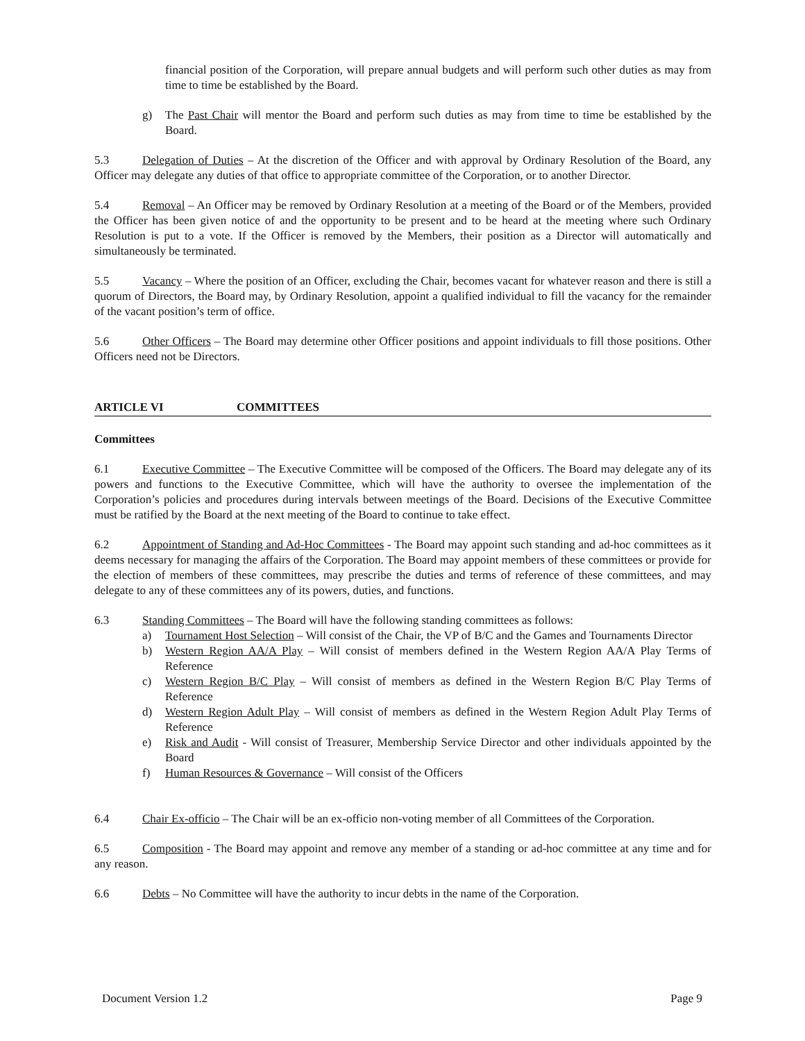financial position of the Corporation, will prepare annual budgets and will perform such other duties as may from time to time be established by the Board.
g) The Past Chair will mentor the Board and perform such duties as may from time to time be established by the Board.
5.3 Delegation of Duties – At the discretion of the Officer and with approval by Ordinary Resolution of the Board, any Officer may delegate any duties of that office to appropriate committee of the Corporation, or to another Director.
5.4 Removal – An Officer may be removed by Ordinary Resolution at a meeting of the Board or of the Members, provided the Officer has been given notice of and the opportunity to be present and to be heard at the meeting where such Ordinary Resolution is put to a vote. If the Officer is removed by the Members, their position as a Director will automatically and simultaneously be terminated.
5.5 Vacancy – Where the position of an Officer, excluding the Chair, becomes vacant for whatever reason and there is still a quorum of Directors, the Board may, by Ordinary Resolution, appoint a qualified individual to fill the vacancy for the remainder of the vacant position’s term of office.
5.6 Other Officers – The Board may determine other Officer positions and appoint individuals to fill those positions. Other Officers need not be Directors.
ARTICLE VI COMMITTEES
Committees
6.1 Executive Committee – The Executive Committee will be composed of the Officers. The Board may delegate any of its powers and functions to the Executive Committee, which will have the authority to oversee the implementation of the Corporation’s policies and procedures during intervals between meetings of the Board. Decisions of the Executive Committee must be ratified by the Board at the next meeting of the Board to continue to take effect.
6.2 Appointment of Standing and Ad-Hoc Committees - The Board may appoint such standing and ad-hoc committees as it deems necessary for managing the affairs of the Corporation. The Board may appoint members of these committees or provide for the election of members of these committees, may prescribe the duties and terms of reference of these committees, and may delegate to any of these committees any of its powers, duties, and functions.
6.3 Standing Committees – The Board will have the following standing committees as follows:
a) Tournament Host Selection – Will consist of the Chair, the VP of B/C and the Games and Tournaments Director
b) Western Region AA/A Play – Will consist of members defined in the Western Region AA/A Play Terms of Reference
c) Western Region B/C Play – Will consist of members as defined in the Western Region B/C Play Terms of Reference
d) Western Region Adult Play – Will consist of members as defined in the Western Region Adult Play Terms of Reference
e) Risk and Audit - Will consist of Treasurer, Membership Service Director and other individuals appointed by the Board
f) Human Resources & Governance – Will consist of the Officers
6.4 Chair Ex-officio – The Chair will be an ex-officio non-voting member of all Committees of the Corporation.
6.5 Composition - The Board may appoint and remove any member of a standing or ad-hoc committee at any time and for any reason.
6.6 Debts – No Committee will have the authority to incur debts in the name of the Corporation.
Document Version 1.2 Page 9